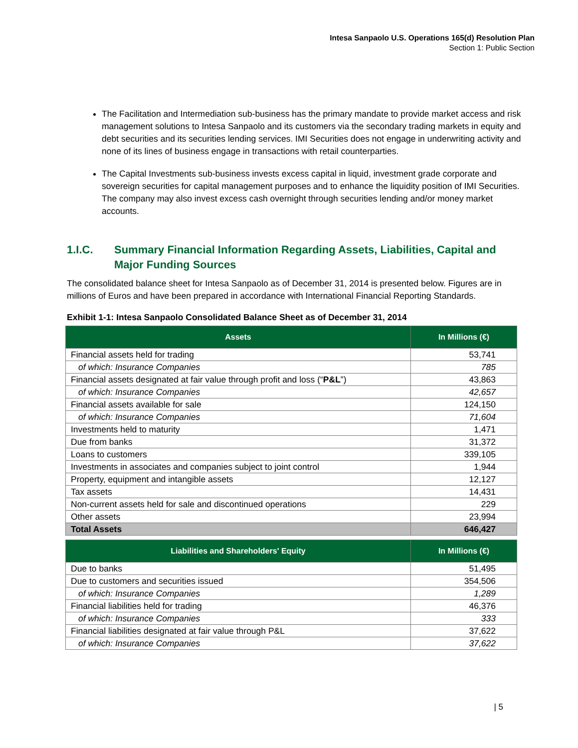Intesa Sanpaolo U.S. Operations 165(d) Resolution Plan
Section 1: Public Section
The Facilitation and Intermediation sub-business has the primary mandate to provide market access and risk management solutions to Intesa Sanpaolo and its customers via the secondary trading markets in equity and debt securities and its securities lending services. IMI Securities does not engage in underwriting activity and none of its lines of business engage in transactions with retail counterparties.
The Capital Investments sub-business invests excess capital in liquid, investment grade corporate and sovereign securities for capital management purposes and to enhance the liquidity position of IMI Securities. The company may also invest excess cash overnight through securities lending and/or money market accounts.
1.I.C. Summary Financial Information Regarding Assets, Liabilities, Capital and Major Funding Sources
The consolidated balance sheet for Intesa Sanpaolo as of December 31, 2014 is presented below. Figures are in millions of Euros and have been prepared in accordance with International Financial Reporting Standards.
Exhibit 1-1: Intesa Sanpaolo Consolidated Balance Sheet as of December 31, 2014
| Assets | In Millions (€) |
| --- | --- |
| Financial assets held for trading | 53,741 |
| of which: Insurance Companies | 785 |
| Financial assets designated at fair value through profit and loss (“ P&L ”) | 43,863 |
| of which: Insurance Companies | 42,657 |
| Financial assets available for sale | 124,150 |
| of which: Insurance Companies | 71,604 |
| Investments held to maturity | 1,471 |
| Due from banks | 31,372 |
| Loans to customers | 339,105 |
| Investments in associates and companies subject to joint control | 1,944 |
| Property, equipment and intangible assets | 12,127 |
| Tax assets | 14,431 |
| Non-current assets held for sale and discontinued operations | 229 |
| Other assets | 23,994 |
| Total Assets | 646,427 |
| Liabilities and Shareholders' Equity | In Millions (€) |
| --- | --- |
| Due to banks | 51,495 |
| Due to customers and securities issued | 354,506 |
| of which: Insurance Companies | 1,289 |
| Financial liabilities held for trading | 46,376 |
| of which: Insurance Companies | 333 |
| Financial liabilities designated at fair value through P&L | 37,622 |
| of which: Insurance Companies | 37,622 |
| 5